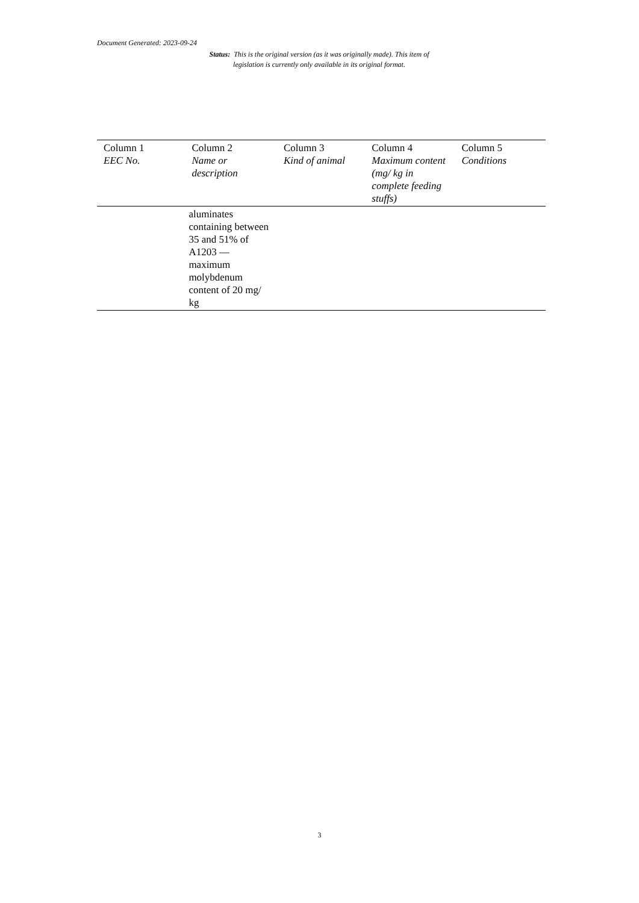Document Generated: 2023-09-24
Status: This is the original version (as it was originally made). This item of legislation is currently only available in its original format.
| Column 1 EEC No. | Column 2 Name or description | Column 3 Kind of animal | Column 4 Maximum content (mg/ kg in complete feeding stuffs) | Column 5 Conditions |
| --- | --- | --- | --- | --- |
| | aluminates containing between 35 and 51% of A1203 — maximum molybdenum content of 20 mg/ kg | | | |
3